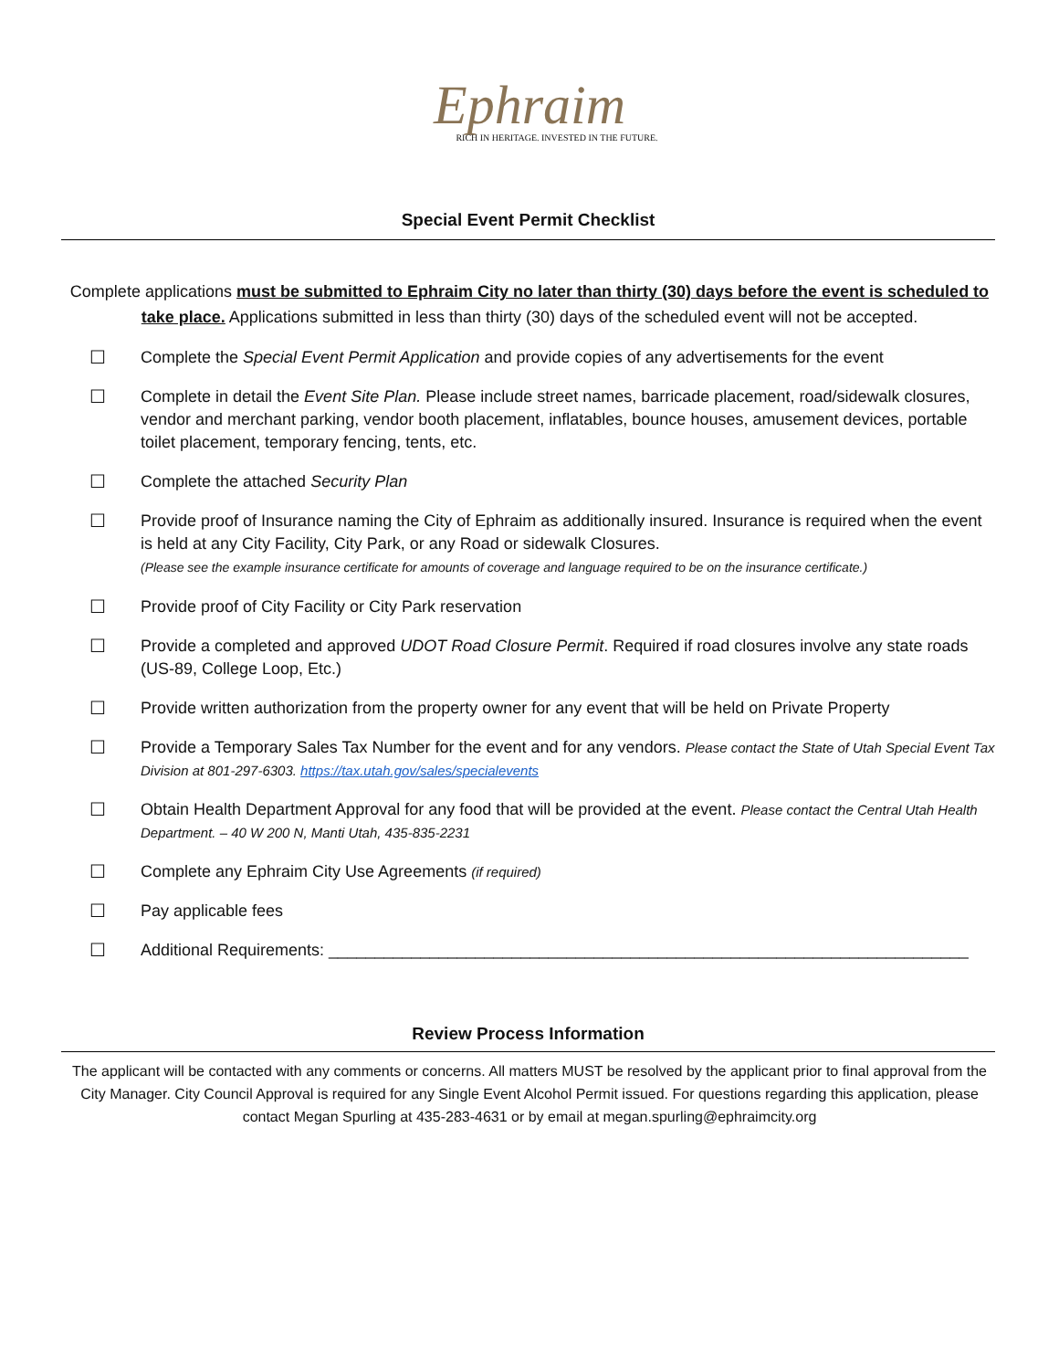Ephraim
RICH IN HERITAGE. INVESTED IN THE FUTURE.
Special Event Permit Checklist
Complete applications must be submitted to Ephraim City no later than thirty (30) days before the event is scheduled to take place. Applications submitted in less than thirty (30) days of the scheduled event will not be accepted.
☐ Complete the Special Event Permit Application and provide copies of any advertisements for the event
☐ Complete in detail the Event Site Plan. Please include street names, barricade placement, road/sidewalk closures, vendor and merchant parking, vendor booth placement, inflatables, bounce houses, amusement devices, portable toilet placement, temporary fencing, tents, etc.
☐ Complete the attached Security Plan
☐ Provide proof of Insurance naming the City of Ephraim as additionally insured. Insurance is required when the event is held at any City Facility, City Park, or any Road or sidewalk Closures.
(Please see the example insurance certificate for amounts of coverage and language required to be on the insurance certificate.)
☐ Provide proof of City Facility or City Park reservation
☐ Provide a completed and approved UDOT Road Closure Permit. Required if road closures involve any state roads (US-89, College Loop, Etc.)
☐ Provide written authorization from the property owner for any event that will be held on Private Property
☐ Provide a Temporary Sales Tax Number for the event and for any vendors. Please contact the State of Utah Special Event Tax Division at 801-297-6303. https://tax.utah.gov/sales/specialevents
☐ Obtain Health Department Approval for any food that will be provided at the event. Please contact the Central Utah Health Department. – 40 W 200 N, Manti Utah, 435-835-2231
☐ Complete any Ephraim City Use Agreements (if required)
☐ Pay applicable fees
☐ Additional Requirements: ______________________________________________________________________
Review Process Information
The applicant will be contacted with any comments or concerns. All matters MUST be resolved by the applicant prior to final approval from the City Manager. City Council Approval is required for any Single Event Alcohol Permit issued. For questions regarding this application, please contact Megan Spurling at 435-283-4631 or by email at megan.spurling@ephraimcity.org